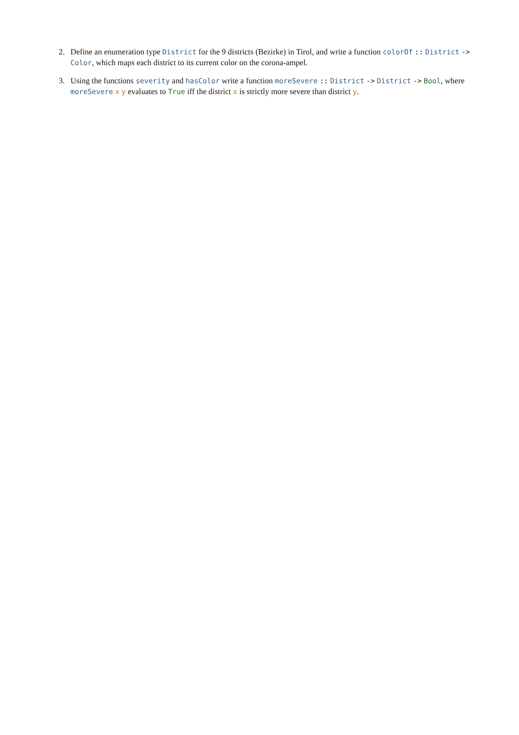2. Define an enumeration type District for the 9 districts (Bezirke) in Tirol, and write a function colorOf :: District -> Color, which maps each district to its current color on the corona-ampel.
3. Using the functions severity and hasColor write a function moreSevere :: District -> District -> Bool, where moreSevere x y evaluates to True iff the district x is strictly more severe than district y.